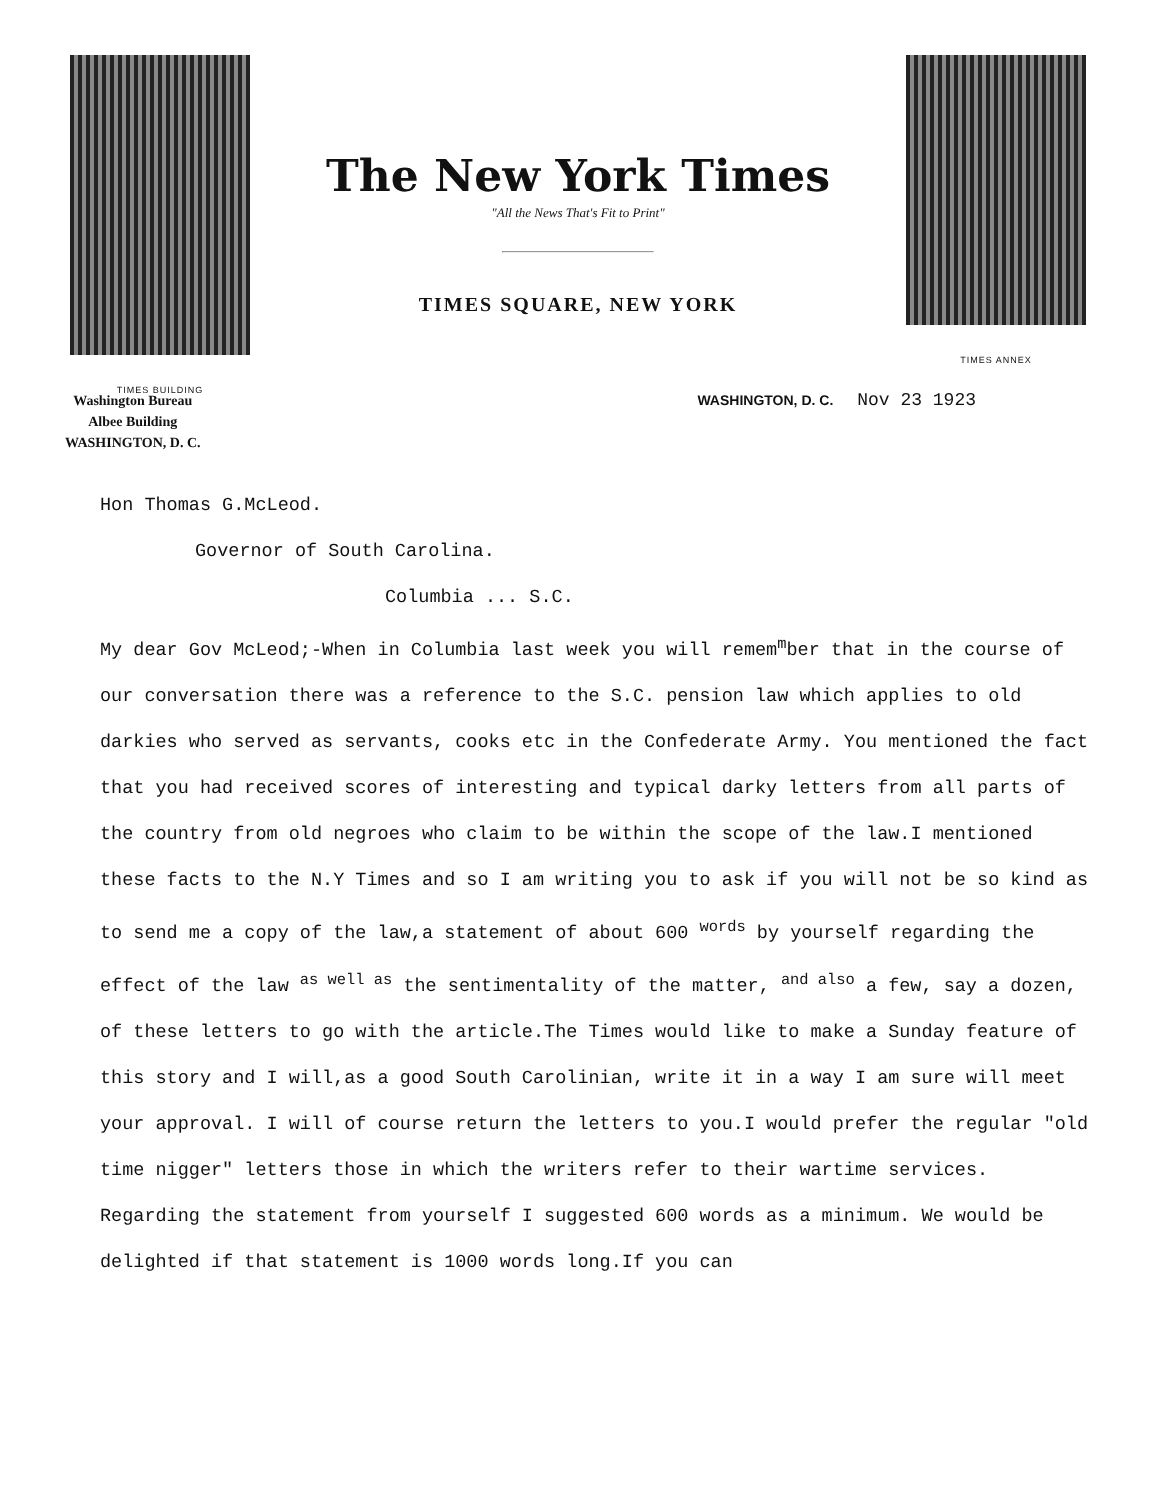TIMES BUILDING
The New York Times
"All the News That's Fit to Print"
TIMES SQUARE, NEW YORK
TIMES ANNEX
Washington Bureau
Albee Building
WASHINGTON, D. C.
WASHINGTON, D. C. Nov 23 1923
Hon Thomas G.McLeod.
Governor of South Carolina.
Columbia ... S.C.
My dear Gov McLeod;-When in Columbia last week you will remem<sup>m</sup>ber that in the course of our conversation there was a reference to the S.C. pension law which applies to old darkies who served as servants, cooks etc in the Confederate Army. You mentioned the fact that you had received scores of interesting and typical darky letters from all parts of the country from old negroes who claim to be within the scope of the law.I mentioned these facts to the N.Y Times and so I am writing you to ask if you will not be so kind as to send me a copy of the law,a statement of about 600 <sup>words</sup> by yourself regarding the effect of the law <sup>as well as</sup> the sentimentality of the matter, <sup>and also</sup> a few, say a dozen, of these letters to go with the article.The Times would like to make a Sunday feature of this story and I will,as a good South Carolinian, write it in a way I am sure will meet your approval. I will of course return the letters to you.I would prefer the regular "old time nigger" letters those in which the writers refer to their wartime services. Regarding the statement from yourself I suggested 600 words as a minimum. We would be delighted if that statement is 1000 words long.If you can